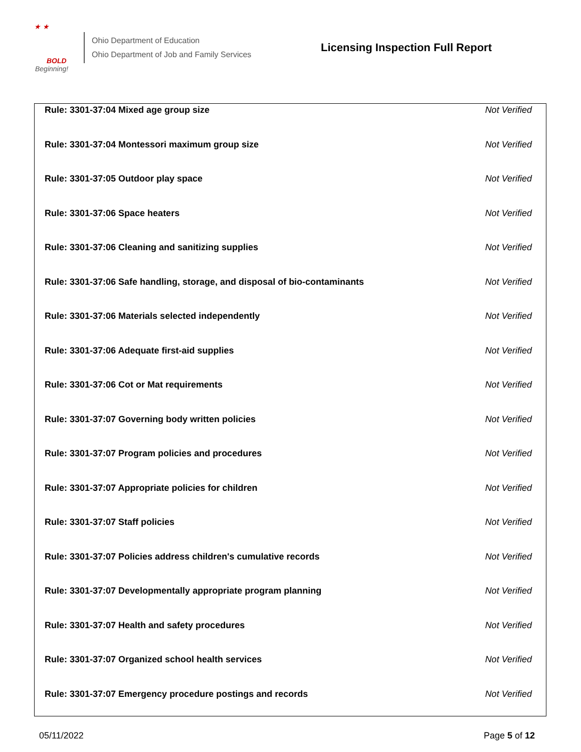★ ★
BOLD
Beginning!
Ohio Department of Education
Ohio Department of Job and Family Services
Licensing Inspection Full Report
| Rule: 3301-37:04 Mixed age group size | Not Verified |
| Rule: 3301-37:04 Montessori maximum group size | Not Verified |
| Rule: 3301-37:05 Outdoor play space | Not Verified |
| Rule: 3301-37:06 Space heaters | Not Verified |
| Rule: 3301-37:06 Cleaning and sanitizing supplies | Not Verified |
| Rule: 3301-37:06 Safe handling, storage, and disposal of bio-contaminants | Not Verified |
| Rule: 3301-37:06 Materials selected independently | Not Verified |
| Rule: 3301-37:06 Adequate first-aid supplies | Not Verified |
| Rule: 3301-37:06 Cot or Mat requirements | Not Verified |
| Rule: 3301-37:07 Governing body written policies | Not Verified |
| Rule: 3301-37:07 Program policies and procedures | Not Verified |
| Rule: 3301-37:07 Appropriate policies for children | Not Verified |
| Rule: 3301-37:07 Staff policies | Not Verified |
| Rule: 3301-37:07 Policies address children's cumulative records | Not Verified |
| Rule: 3301-37:07 Developmentally appropriate program planning | Not Verified |
| Rule: 3301-37:07 Health and safety procedures | Not Verified |
| Rule: 3301-37:07 Organized school health services | Not Verified |
| Rule: 3301-37:07 Emergency procedure postings and records | Not Verified |
05/11/2022 Page 5 of 12